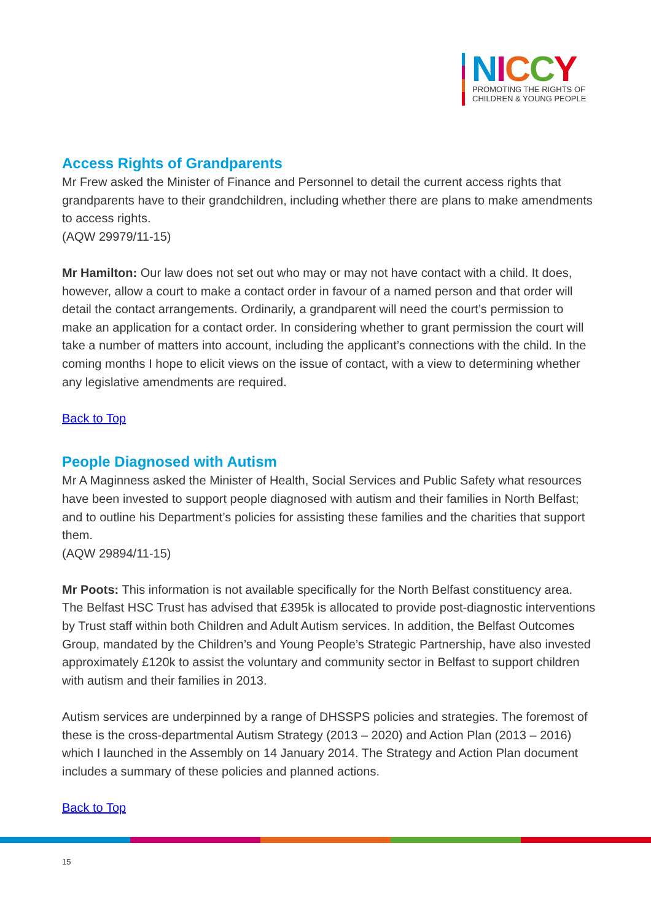NICCY
PROMOTING THE RIGHTS OF
CHILDREN & YOUNG PEOPLE
Access Rights of Grandparents
Mr Frew asked the Minister of Finance and Personnel to detail the current access rights that grandparents have to their grandchildren, including whether there are plans to make amendments to access rights.
(AQW 29979/11-15)
Mr Hamilton: Our law does not set out who may or may not have contact with a child. It does, however, allow a court to make a contact order in favour of a named person and that order will detail the contact arrangements. Ordinarily, a grandparent will need the court’s permission to make an application for a contact order. In considering whether to grant permission the court will take a number of matters into account, including the applicant’s connections with the child. In the coming months I hope to elicit views on the issue of contact, with a view to determining whether any legislative amendments are required.
Back to Top
People Diagnosed with Autism
Mr A Maginness asked the Minister of Health, Social Services and Public Safety what resources have been invested to support people diagnosed with autism and their families in North Belfast; and to outline his Department’s policies for assisting these families and the charities that support them.
(AQW 29894/11-15)
Mr Poots: This information is not available specifically for the North Belfast constituency area. The Belfast HSC Trust has advised that £395k is allocated to provide post-diagnostic interventions by Trust staff within both Children and Adult Autism services. In addition, the Belfast Outcomes Group, mandated by the Children’s and Young People’s Strategic Partnership, have also invested approximately £120k to assist the voluntary and community sector in Belfast to support children with autism and their families in 2013.
Autism services are underpinned by a range of DHSSPS policies and strategies. The foremost of these is the cross-departmental Autism Strategy (2013 – 2020) and Action Plan (2013 – 2016) which I launched in the Assembly on 14 January 2014. The Strategy and Action Plan document includes a summary of these policies and planned actions.
Back to Top
15